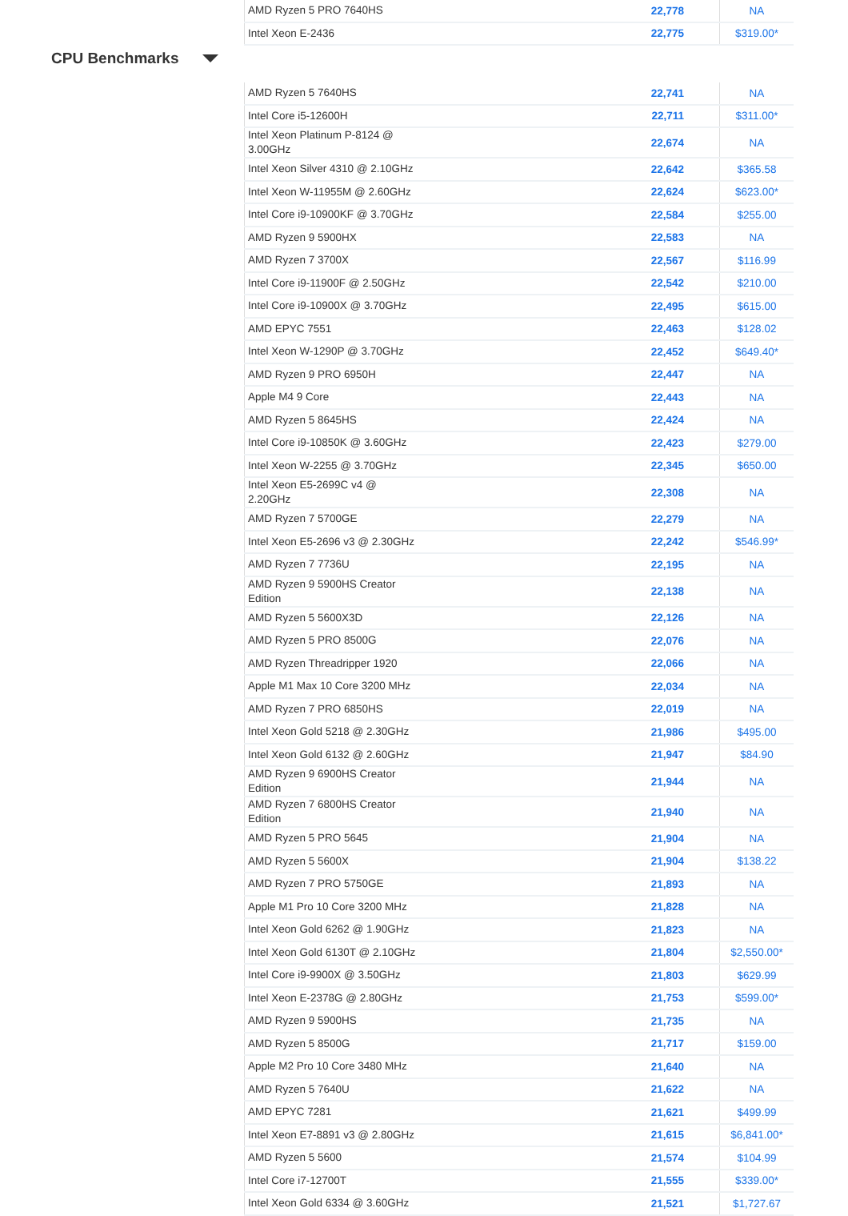CPU Benchmarks
| AMD Ryzen 5 PRO 7640HS | 22,778 | NA |
| Intel Xeon E-2436 | 22,775 | $319.00* |
| AMD Ryzen 5 7640HS | 22,741 | NA |
| Intel Core i5-12600H | 22,711 | $311.00* |
| Intel Xeon Platinum P-8124 @ 3.00GHz | 22,674 | NA |
| Intel Xeon Silver 4310 @ 2.10GHz | 22,642 | $365.58 |
| Intel Xeon W-11955M @ 2.60GHz | 22,624 | $623.00* |
| Intel Core i9-10900KF @ 3.70GHz | 22,584 | $255.00 |
| AMD Ryzen 9 5900HX | 22,583 | NA |
| AMD Ryzen 7 3700X | 22,567 | $116.99 |
| Intel Core i9-11900F @ 2.50GHz | 22,542 | $210.00 |
| Intel Core i9-10900X @ 3.70GHz | 22,495 | $615.00 |
| AMD EPYC 7551 | 22,463 | $128.02 |
| Intel Xeon W-1290P @ 3.70GHz | 22,452 | $649.40* |
| AMD Ryzen 9 PRO 6950H | 22,447 | NA |
| Apple M4 9 Core | 22,443 | NA |
| AMD Ryzen 5 8645HS | 22,424 | NA |
| Intel Core i9-10850K @ 3.60GHz | 22,423 | $279.00 |
| Intel Xeon W-2255 @ 3.70GHz | 22,345 | $650.00 |
| Intel Xeon E5-2699C v4 @ 2.20GHz | 22,308 | NA |
| AMD Ryzen 7 5700GE | 22,279 | NA |
| Intel Xeon E5-2696 v3 @ 2.30GHz | 22,242 | $546.99* |
| AMD Ryzen 7 7736U | 22,195 | NA |
| AMD Ryzen 9 5900HS Creator Edition | 22,138 | NA |
| AMD Ryzen 5 5600X3D | 22,126 | NA |
| AMD Ryzen 5 PRO 8500G | 22,076 | NA |
| AMD Ryzen Threadripper 1920 | 22,066 | NA |
| Apple M1 Max 10 Core 3200 MHz | 22,034 | NA |
| AMD Ryzen 7 PRO 6850HS | 22,019 | NA |
| Intel Xeon Gold 5218 @ 2.30GHz | 21,986 | $495.00 |
| Intel Xeon Gold 6132 @ 2.60GHz | 21,947 | $84.90 |
| AMD Ryzen 9 6900HS Creator Edition | 21,944 | NA |
| AMD Ryzen 7 6800HS Creator Edition | 21,940 | NA |
| AMD Ryzen 5 PRO 5645 | 21,904 | NA |
| AMD Ryzen 5 5600X | 21,904 | $138.22 |
| AMD Ryzen 7 PRO 5750GE | 21,893 | NA |
| Apple M1 Pro 10 Core 3200 MHz | 21,828 | NA |
| Intel Xeon Gold 6262 @ 1.90GHz | 21,823 | NA |
| Intel Xeon Gold 6130T @ 2.10GHz | 21,804 | $2,550.00* |
| Intel Core i9-9900X @ 3.50GHz | 21,803 | $629.99 |
| Intel Xeon E-2378G @ 2.80GHz | 21,753 | $599.00* |
| AMD Ryzen 9 5900HS | 21,735 | NA |
| AMD Ryzen 5 8500G | 21,717 | $159.00 |
| Apple M2 Pro 10 Core 3480 MHz | 21,640 | NA |
| AMD Ryzen 5 7640U | 21,622 | NA |
| AMD EPYC 7281 | 21,621 | $499.99 |
| Intel Xeon E7-8891 v3 @ 2.80GHz | 21,615 | $6,841.00* |
| AMD Ryzen 5 5600 | 21,574 | $104.99 |
| Intel Core i7-12700T | 21,555 | $339.00* |
| Intel Xeon Gold 6334 @ 3.60GHz | 21,521 | $1,727.67 |